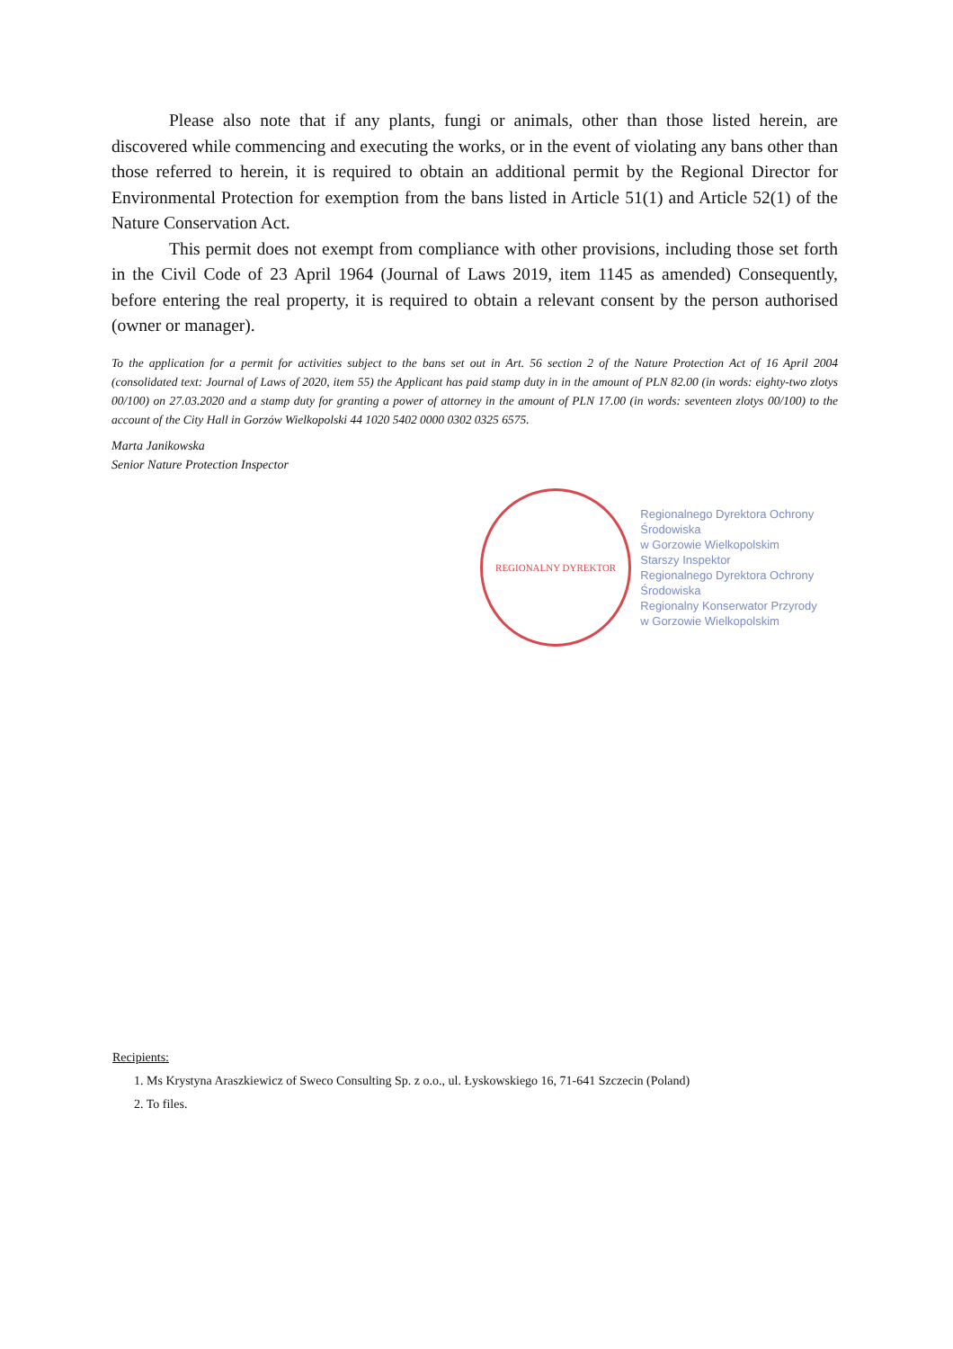Please also note that if any plants, fungi or animals, other than those listed herein, are discovered while commencing and executing the works, or in the event of violating any bans other than those referred to herein, it is required to obtain an additional permit by the Regional Director for Environmental Protection for exemption from the bans listed in Article 51(1) and Article 52(1) of the Nature Conservation Act.
This permit does not exempt from compliance with other provisions, including those set forth in the Civil Code of 23 April 1964 (Journal of Laws 2019, item 1145 as amended) Consequently, before entering the real property, it is required to obtain a relevant consent by the person authorised (owner or manager).
To the application for a permit for activities subject to the bans set out in Art. 56 section 2 of the Nature Protection Act of 16 April 2004 (consolidated text: Journal of Laws of 2020, item 55) the Applicant has paid stamp duty in in the amount of PLN 82.00 (in words: eighty-two zlotys 00/100) on 27.03.2020 and a stamp duty for granting a power of attorney in the amount of PLN 17.00 (in words: seventeen zlotys 00/100) to the account of the City Hall in Gorzów Wielkopolski 44 1020 5402 0000 0302 0325 6575.
Marta Janikowska
Senior Nature Protection Inspector
REGIONALNY DYREKTOR
Regionalnego Dyrektora Ochrony Środowiska
w Gorzowie Wielkopolskim
Starszy Inspektor
Regionalnego Dyrektora Ochrony Środowiska
Regionalny Konserwator Przyrody
w Gorzowie Wielkopolskim
Recipients:
1. Ms Krystyna Araszkiewicz of Sweco Consulting Sp. z o.o., ul. Łyskowskiego 16, 71-641 Szczecin (Poland)
2. To files.